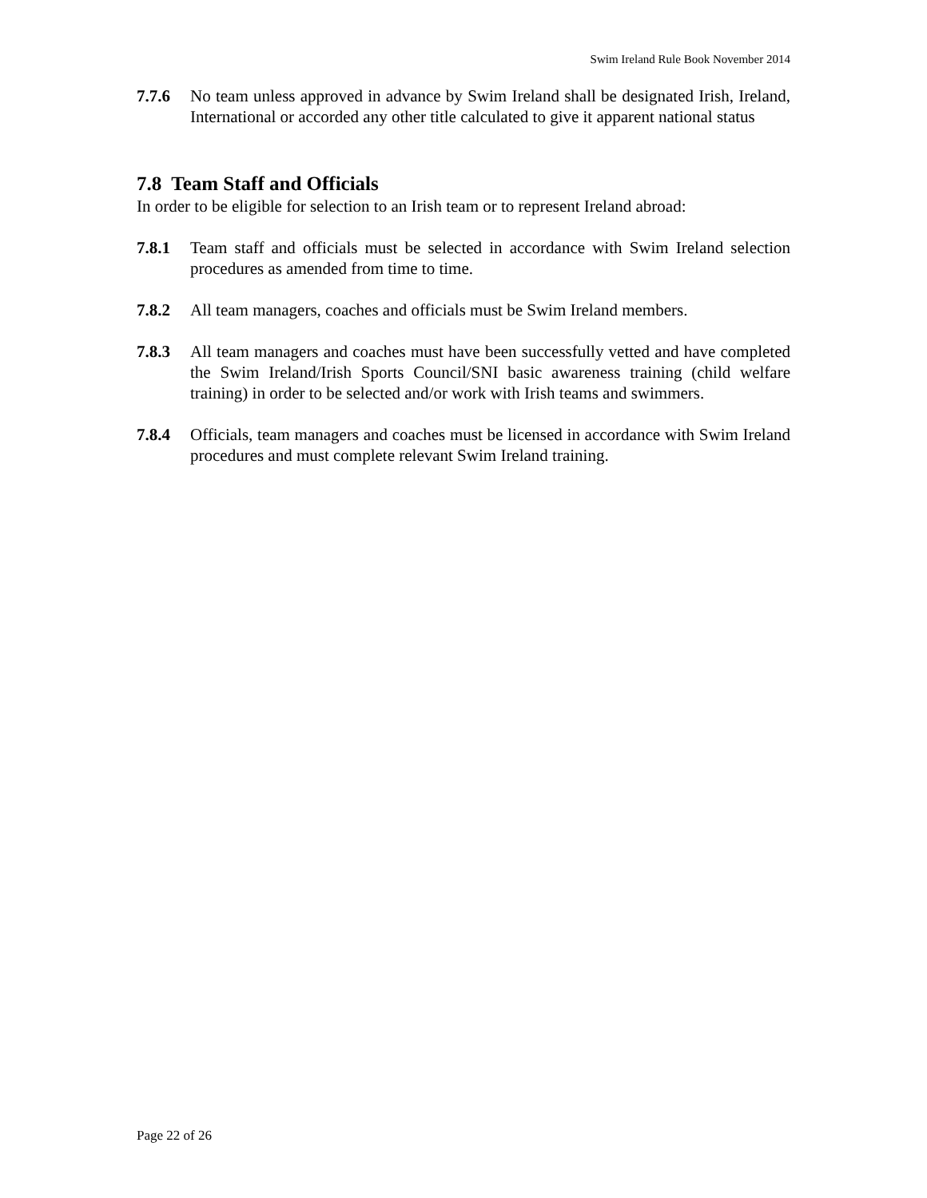Swim Ireland Rule Book November 2014
7.7.6 No team unless approved in advance by Swim Ireland shall be designated Irish, Ireland, International or accorded any other title calculated to give it apparent national status
7.8 Team Staff and Officials
In order to be eligible for selection to an Irish team or to represent Ireland abroad:
7.8.1 Team staff and officials must be selected in accordance with Swim Ireland selection procedures as amended from time to time.
7.8.2 All team managers, coaches and officials must be Swim Ireland members.
7.8.3 All team managers and coaches must have been successfully vetted and have completed the Swim Ireland/Irish Sports Council/SNI basic awareness training (child welfare training) in order to be selected and/or work with Irish teams and swimmers.
7.8.4 Officials, team managers and coaches must be licensed in accordance with Swim Ireland procedures and must complete relevant Swim Ireland training.
Page 22 of 26